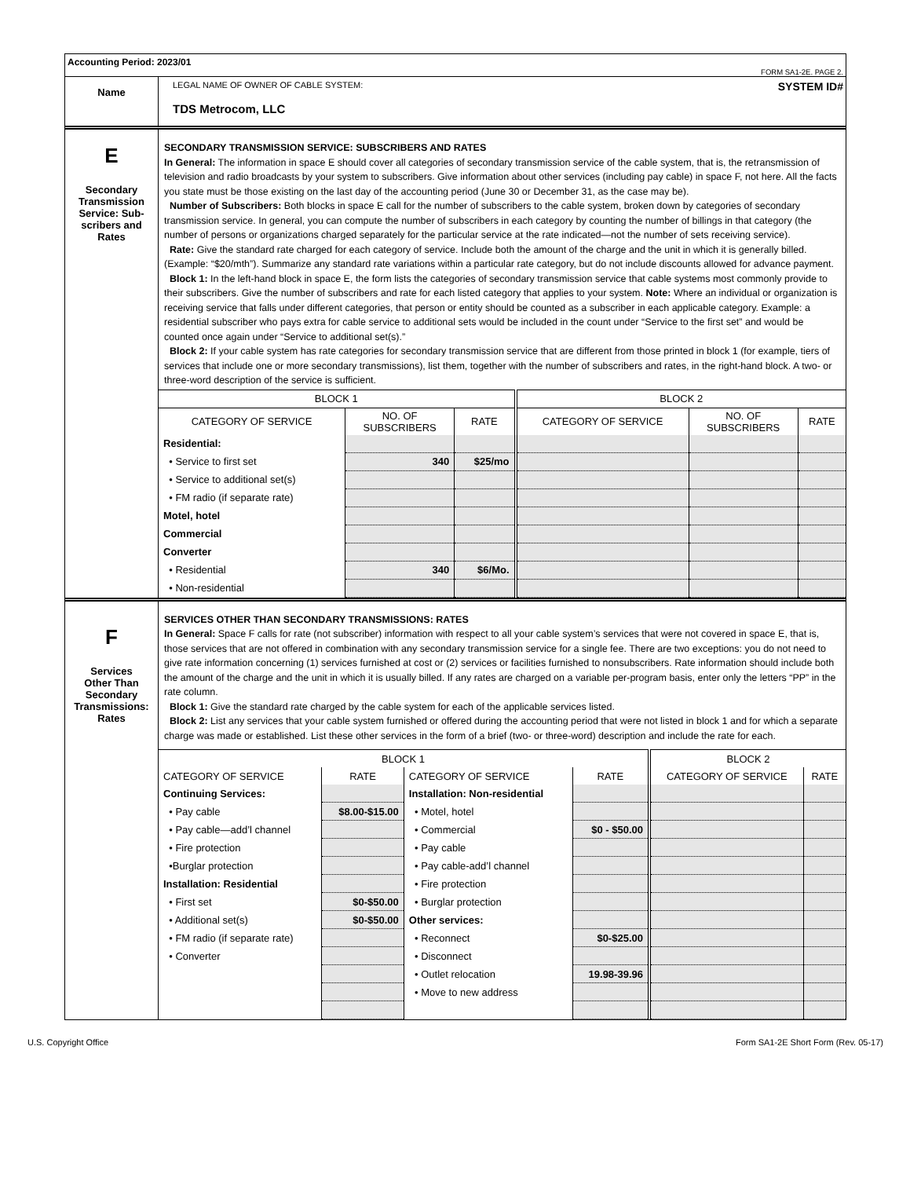Accounting Period: 2023/01
FORM SA1-2E. PAGE 2.
Name
LEGAL NAME OF OWNER OF CABLE SYSTEM: SYSTEM ID#
TDS Metrocom, LLC
E
Secondary
Transmission
Service: Sub-
scribers and
Rates
SECONDARY TRANSMISSION SERVICE: SUBSCRIBERS AND RATES
In General: The information in space E should cover all categories of secondary transmission service of the cable system, that is, the retransmission of television and radio broadcasts by your system to subscribers. Give information about other services (including pay cable) in space F, not here. All the facts you state must be those existing on the last day of the accounting period (June 30 or December 31, as the case may be).
Number of Subscribers: Both blocks in space E call for the number of subscribers to the cable system, broken down by categories of secondary transmission service. In general, you can compute the number of subscribers in each category by counting the number of billings in that category (the number of persons or organizations charged separately for the particular service at the rate indicated—not the number of sets receiving service).
Rate: Give the standard rate charged for each category of service. Include both the amount of the charge and the unit in which it is generally billed. (Example: “$20/mth”). Summarize any standard rate variations within a particular rate category, but do not include discounts allowed for advance payment.
Block 1: In the left-hand block in space E, the form lists the categories of secondary transmission service that cable systems most commonly provide to their subscribers. Give the number of subscribers and rate for each listed category that applies to your system. Note: Where an individual or organization is receiving service that falls under different categories, that person or entity should be counted as a subscriber in each applicable category. Example: a residential subscriber who pays extra for cable service to additional sets would be included in the count under “Service to the first set” and would be counted once again under “Service to additional set(s).”
Block 2: If your cable system has rate categories for secondary transmission service that are different from those printed in block 1 (for example, tiers of services that include one or more secondary transmissions), list them, together with the number of subscribers and rates, in the right-hand block. A two- or three-word description of the service is sufficient.
| BLOCK 1 | | | BLOCK 2 | | |
| --- | --- | --- | --- | --- | --- |
| CATEGORY OF SERVICE | NO. OF SUBSCRIBERS | RATE | CATEGORY OF SERVICE | NO. OF SUBSCRIBERS | RATE |
| Residential: | | | | | |
| • Service to first set | 340 | $25/mo | | | |
| • Service to additional set(s) | | | | | |
| • FM radio (if separate rate) | | | | | |
| Motel, hotel | | | | | |
| Commercial | | | | | |
| Converter | | | | | |
| • Residential | 340 | $6/Mo. | | | |
| • Non-residential | | | | | |
F
Services
Other Than
Secondary
Transmissions:
Rates
SERVICES OTHER THAN SECONDARY TRANSMISSIONS: RATES
In General: Space F calls for rate (not subscriber) information with respect to all your cable system’s services that were not covered in space E, that is, those services that are not offered in combination with any secondary transmission service for a single fee. There are two exceptions: you do not need to give rate information concerning (1) services furnished at cost or (2) services or facilities furnished to nonsubscribers. Rate information should include both the amount of the charge and the unit in which it is usually billed. If any rates are charged on a variable per-program basis, enter only the letters “PP” in the rate column.
Block 1: Give the standard rate charged by the cable system for each of the applicable services listed.
Block 2: List any services that your cable system furnished or offered during the accounting period that were not listed in block 1 and for which a separate charge was made or established. List these other services in the form of a brief (two- or three-word) description and include the rate for each.
| BLOCK 1 | | | | BLOCK 2 | |
| --- | --- | --- | --- | --- | --- |
| CATEGORY OF SERVICE | RATE | CATEGORY OF SERVICE | RATE | CATEGORY OF SERVICE | RATE |
| Continuing Services: | | Installation: Non-residential | | | |
| • Pay cable | $8.00-$15.00 | • Motel, hotel | | | |
| • Pay cable—add’l channel | | • Commercial | $0 - $50.00 | | |
| • Fire protection | | • Pay cable | | | |
| •Burglar protection | | • Pay cable-add’l channel | | | |
| Installation: Residential | | • Fire protection | | | |
| • First set | $0-$50.00 | • Burglar protection | | | |
| • Additional set(s) | $0-$50.00 | Other services: | | | |
| • FM radio (if separate rate) | | • Reconnect | $0-$25.00 | | |
| • Converter | | • Disconnect | | | |
| | | • Outlet relocation | 19.98-39.96 | | |
| | | • Move to new address | | | |
U.S. Copyright Office Form SA1-2E Short Form (Rev. 05-17)